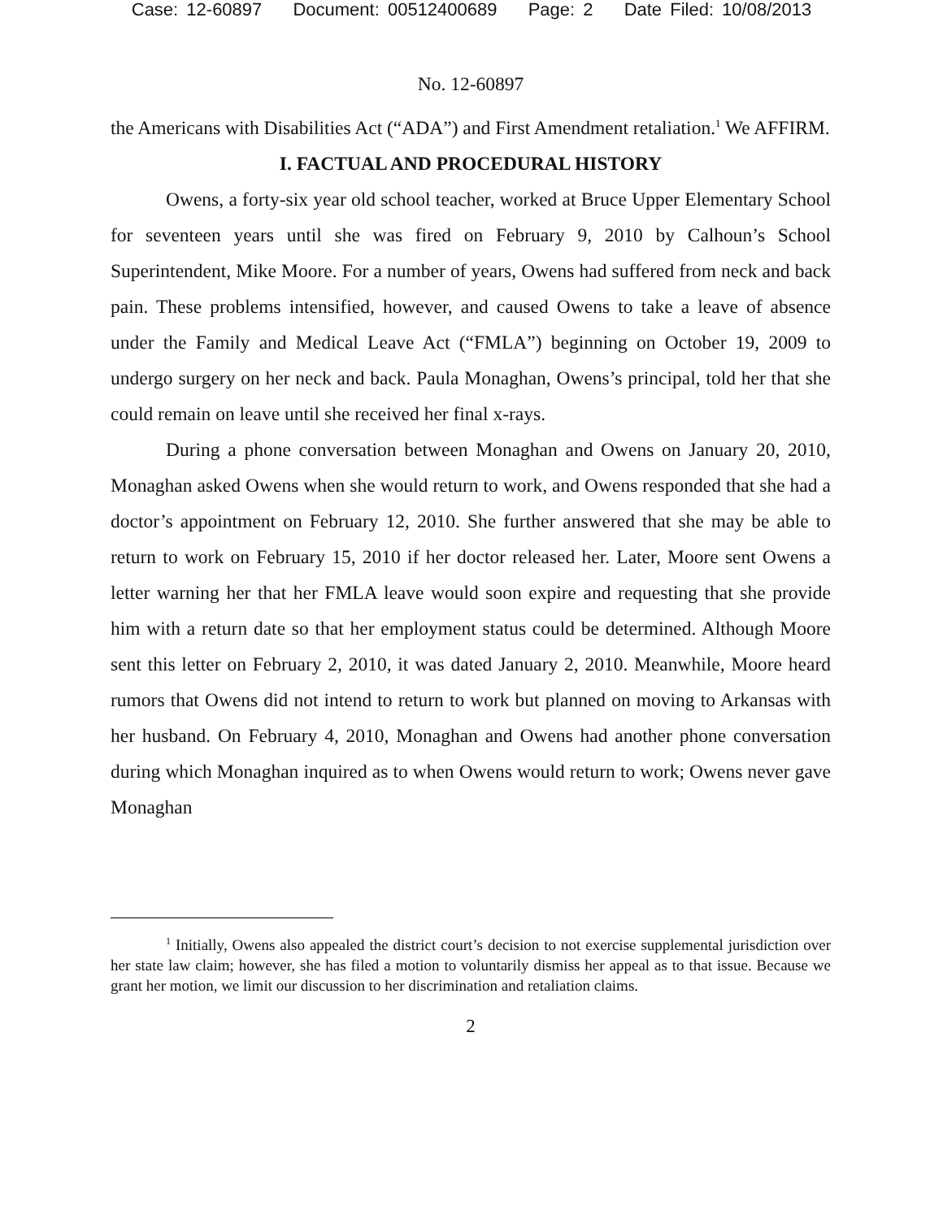Case: 12-60897 Document: 00512400689 Page: 2 Date Filed: 10/08/2013
No. 12-60897
the Americans with Disabilities Act (“ADA”) and First Amendment retaliation.<sup>1</sup> We AFFIRM.
I. FACTUAL AND PROCEDURAL HISTORY
Owens, a forty-six year old school teacher, worked at Bruce Upper Elementary School for seventeen years until she was fired on February 9, 2010 by Calhoun’s School Superintendent, Mike Moore. For a number of years, Owens had suffered from neck and back pain. These problems intensified, however, and caused Owens to take a leave of absence under the Family and Medical Leave Act (“FMLA”) beginning on October 19, 2009 to undergo surgery on her neck and back. Paula Monaghan, Owens’s principal, told her that she could remain on leave until she received her final x-rays.
During a phone conversation between Monaghan and Owens on January 20, 2010, Monaghan asked Owens when she would return to work, and Owens responded that she had a doctor’s appointment on February 12, 2010. She further answered that she may be able to return to work on February 15, 2010 if her doctor released her. Later, Moore sent Owens a letter warning her that her FMLA leave would soon expire and requesting that she provide him with a return date so that her employment status could be determined. Although Moore sent this letter on February 2, 2010, it was dated January 2, 2010. Meanwhile, Moore heard rumors that Owens did not intend to return to work but planned on moving to Arkansas with her husband. On February 4, 2010, Monaghan and Owens had another phone conversation during which Monaghan inquired as to when Owens would return to work; Owens never gave Monaghan
<sup>1</sup> Initially, Owens also appealed the district court’s decision to not exercise supplemental jurisdiction over her state law claim; however, she has filed a motion to voluntarily dismiss her appeal as to that issue. Because we grant her motion, we limit our discussion to her discrimination and retaliation claims.
2